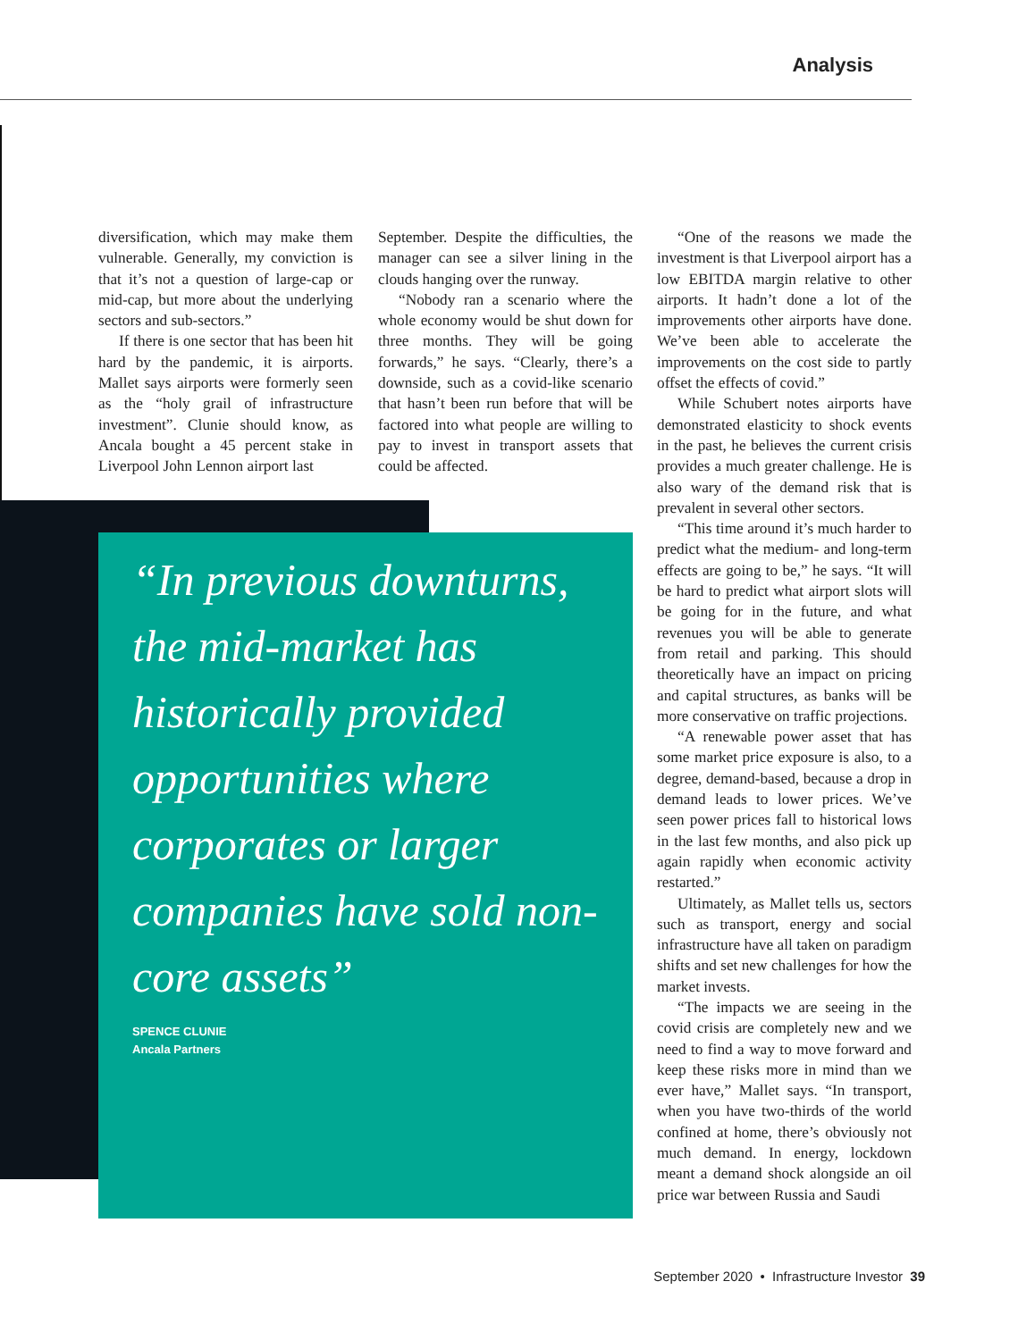Analysis
diversification, which may make them vulnerable. Generally, my conviction is that it’s not a question of large-cap or mid-cap, but more about the underlying sectors and sub-sectors.”
If there is one sector that has been hit hard by the pandemic, it is airports. Mallet says airports were formerly seen as the “holy grail of infrastructure investment”. Clunie should know, as Ancala bought a 45 percent stake in Liverpool John Lennon airport last
September. Despite the difficulties, the manager can see a silver lining in the clouds hanging over the runway.
“Nobody ran a scenario where the whole economy would be shut down for three months. They will be going forwards,” he says. “Clearly, there’s a downside, such as a covid-like scenario that hasn’t been run before that will be factored into what people are willing to pay to invest in transport assets that could be affected.
“In previous downturns, the mid-market has historically provided opportunities where corporates or larger companies have sold non-core assets”
SPENCE CLUNIE
Ancala Partners
“One of the reasons we made the investment is that Liverpool airport has a low EBITDA margin relative to other airports. It hadn’t done a lot of the improvements other airports have done. We’ve been able to accelerate the improvements on the cost side to partly offset the effects of covid.”
While Schubert notes airports have demonstrated elasticity to shock events in the past, he believes the current crisis provides a much greater challenge. He is also wary of the demand risk that is prevalent in several other sectors.
“This time around it’s much harder to predict what the medium- and long-term effects are going to be,” he says. “It will be hard to predict what airport slots will be going for in the future, and what revenues you will be able to generate from retail and parking. This should theoretically have an impact on pricing and capital structures, as banks will be more conservative on traffic projections.
“A renewable power asset that has some market price exposure is also, to a degree, demand-based, because a drop in demand leads to lower prices. We’ve seen power prices fall to historical lows in the last few months, and also pick up again rapidly when economic activity restarted.”
Ultimately, as Mallet tells us, sectors such as transport, energy and social infrastructure have all taken on paradigm shifts and set new challenges for how the market invests.
“The impacts we are seeing in the covid crisis are completely new and we need to find a way to move forward and keep these risks more in mind than we ever have,” Mallet says. “In transport, when you have two-thirds of the world confined at home, there’s obviously not much demand. In energy, lockdown meant a demand shock alongside an oil price war between Russia and Saudi
September 2020 • Infrastructure Investor 39